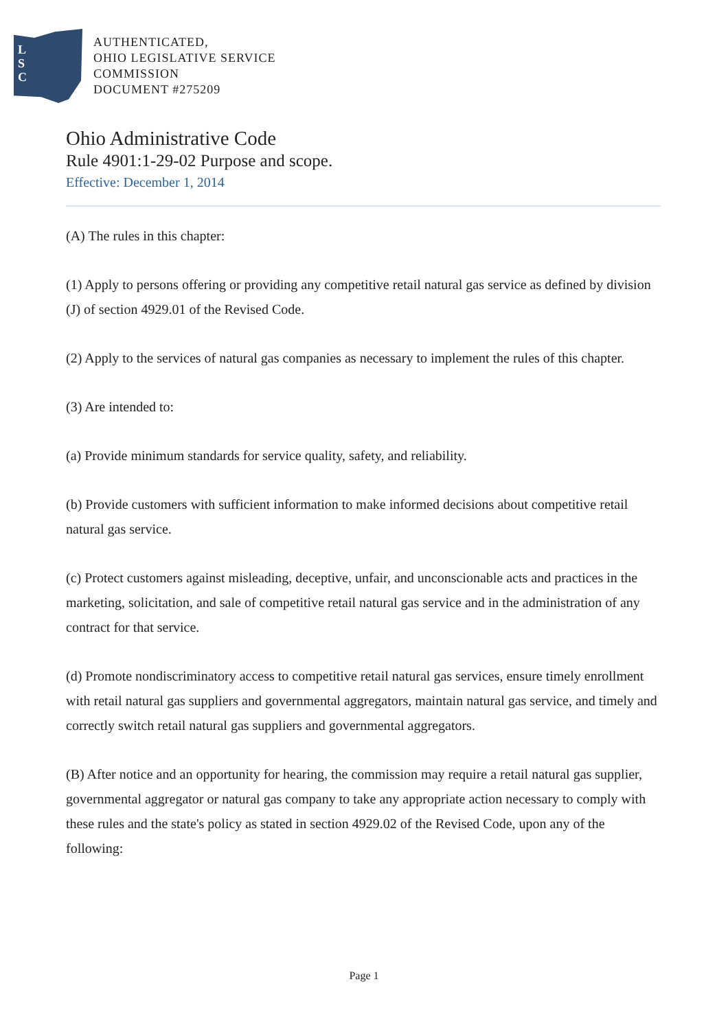L
S
C
AUTHENTICATED,
OHIO LEGISLATIVE SERVICE
COMMISSION
DOCUMENT #275209
Ohio Administrative Code
Rule 4901:1-29-02 Purpose and scope.
Effective: December 1, 2014
(A) The rules in this chapter:
(1) Apply to persons offering or providing any competitive retail natural gas service as defined by division (J) of section 4929.01 of the Revised Code.
(2) Apply to the services of natural gas companies as necessary to implement the rules of this chapter.
(3) Are intended to:
(a) Provide minimum standards for service quality, safety, and reliability.
(b) Provide customers with sufficient information to make informed decisions about competitive retail natural gas service.
(c) Protect customers against misleading, deceptive, unfair, and unconscionable acts and practices in the marketing, solicitation, and sale of competitive retail natural gas service and in the administration of any contract for that service.
(d) Promote nondiscriminatory access to competitive retail natural gas services, ensure timely enrollment with retail natural gas suppliers and governmental aggregators, maintain natural gas service, and timely and correctly switch retail natural gas suppliers and governmental aggregators.
(B) After notice and an opportunity for hearing, the commission may require a retail natural gas supplier, governmental aggregator or natural gas company to take any appropriate action necessary to comply with these rules and the state's policy as stated in section 4929.02 of the Revised Code, upon any of the following:
Page 1